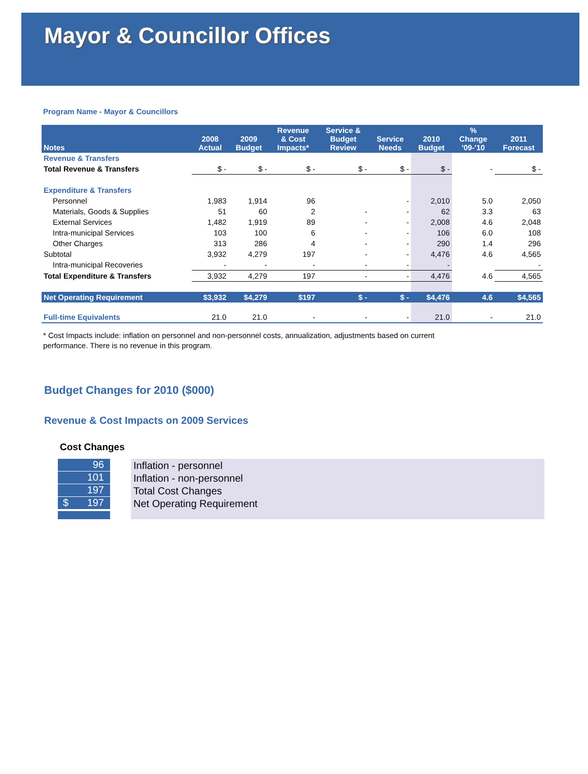Mayor & Councillor Offices
Program Name - Mayor & Councillors
| Notes | 2008 Actual | 2009 Budget | Revenue & Cost Impacts* | Service & Budget Review | Service Needs | 2010 Budget | % Change '09-'10 | 2011 Forecast |
| --- | --- | --- | --- | --- | --- | --- | --- | --- |
| Revenue & Transfers | | | | | | | | |
| Total Revenue & Transfers | $ - | $ - | $ - | $ - | $ - | $ - | - | $ - |
| Expenditure & Transfers | | | | | | | | |
| Personnel | 1,983 | 1,914 | 96 | | - | 2,010 | 5.0 | 2,050 |
| Materials, Goods & Supplies | 51 | 60 | 2 | - | - | 62 | 3.3 | 63 |
| External Services | 1,482 | 1,919 | 89 | - | - | 2,008 | 4.6 | 2,048 |
| Intra-municipal Services | 103 | 100 | 6 | - | - | 106 | 6.0 | 108 |
| Other Charges | 313 | 286 | 4 | - | - | 290 | 1.4 | 296 |
| Subtotal | 3,932 | 4,279 | 197 | - | - | 4,476 | 4.6 | 4,565 |
| Intra-municipal Recoveries | - | - | - | - | - | - | | - |
| Total Expenditure & Transfers | 3,932 | 4,279 | 197 | - | - | 4,476 | 4.6 | 4,565 |
| Net Operating Requirement | $3,932 | $4,279 | $197 | $ - | $ - | $4,476 | 4.6 | $4,565 |
| Full-time Equivalents | 21.0 | 21.0 | - | - | - | 21.0 | - | 21.0 |
* Cost Impacts include: inflation on personnel and non-personnel costs, annualization, adjustments based on current performance. There is no revenue in this program.
Budget Changes for 2010 ($000)
Revenue & Cost Impacts on 2009 Services
Cost Changes
96
101
197
$ 197
Inflation - personnel
Inflation - non-personnel
Total Cost Changes
Net Operating Requirement